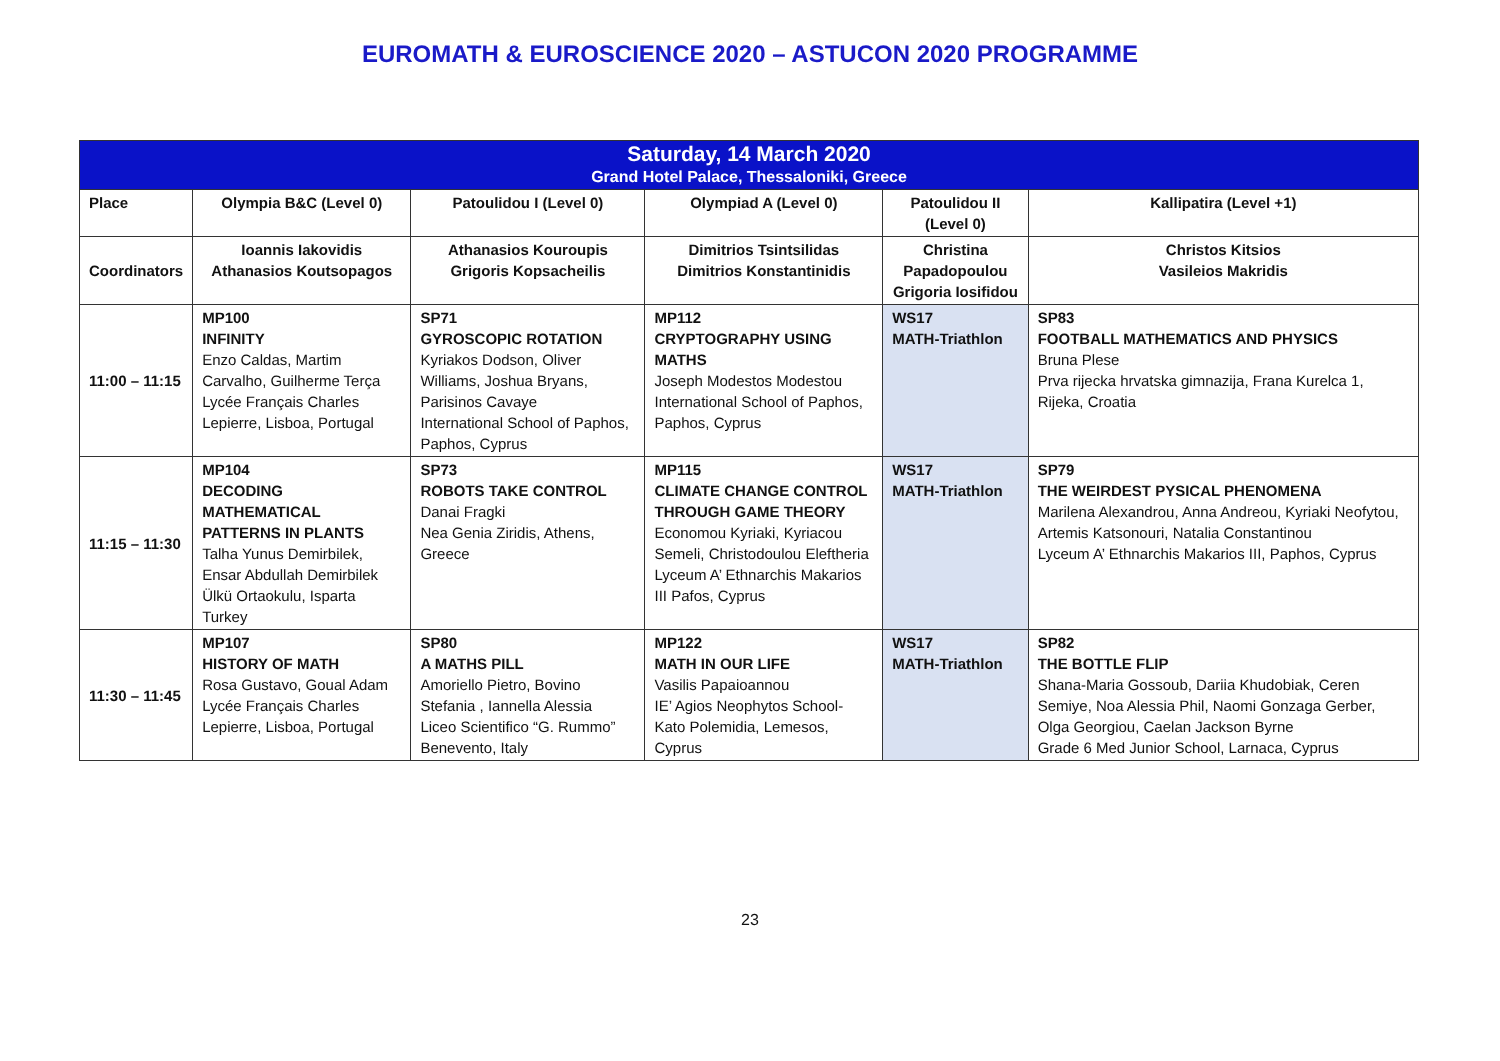EUROMATH & EUROSCIENCE 2020 – ASTUCON 2020 PROGRAMME
| Saturday, 14 March 2020 Grand Hotel Palace, Thessaloniki, Greece | | | | | |
| Place | Olympia B&C (Level 0) | Patoulidou I (Level 0) | Olympiad A (Level 0) | Patoulidou II (Level 0) | Kallipatira (Level +1) |
| Coordinators | Ioannis Iakovidis Athanasios Koutsopagos | Athanasios Kouroupis Grigoris Kopsacheilis | Dimitrios Tsintsilidas Dimitrios Konstantinidis | Christina Papadopoulou Grigoria Iosifidou | Christos Kitsios Vasileios Makridis |
| 11:00 – 11:15 | MP100 INFINITY Enzo Caldas, Martim Carvalho, Guilherme Terça Lycée Français Charles Lepierre, Lisboa, Portugal | SP71 GYROSCOPIC ROTATION Kyriakos Dodson, Oliver Williams, Joshua Bryans, Parisinos Cavaye International School of Paphos, Paphos, Cyprus | MP112 CRYPTOGRAPHY USING MATHS Joseph Modestos Modestou International School of Paphos, Paphos, Cyprus | WS17 MATH-Triathlon | SP83 FOOTBALL MATHEMATICS AND PHYSICS Bruna Plese Prva rijecka hrvatska gimnazija, Frana Kurelca 1, Rijeka, Croatia |
| 11:15 – 11:30 | MP104 DECODING MATHEMATICAL PATTERNS IN PLANTS Talha Yunus Demirbilek, Ensar Abdullah Demirbilek Ülkü Ortaokulu, Isparta Turkey | SP73 ROBOTS TAKE CONTROL Danai Fragki Nea Genia Ziridis, Athens, Greece | MP115 CLIMATE CHANGE CONTROL THROUGH GAME THEORY Economou Kyriaki, Kyriacou Semeli, Christodoulou Eleftheria Lyceum A’ Ethnarchis Makarios III Pafos, Cyprus | WS17 MATH-Triathlon | SP79 THE WEIRDEST PYSICAL PHENOMENA Marilena Alexandrou, Anna Andreou, Kyriaki Neofytou, Artemis Katsonouri, Natalia Constantinou Lyceum A’ Ethnarchis Makarios III, Paphos, Cyprus |
| 11:30 – 11:45 | MP107 HISTORY OF MATH Rosa Gustavo, Goual Adam Lycée Français Charles Lepierre, Lisboa, Portugal | SP80 A MATHS PILL Amoriello Pietro, Bovino Stefania , Iannella Alessia Liceo Scientifico “G. Rummo” Benevento, Italy | MP122 MATH IN OUR LIFE Vasilis Papaioannou IE’ Agios Neophytos School-Kato Polemidia, Lemesos, Cyprus | WS17 MATH-Triathlon | SP82 THE BOTTLE FLIP Shana-Maria Gossoub, Dariia Khudobiak, Ceren Semiye, Noa Alessia Phil, Naomi Gonzaga Gerber, Olga Georgiou, Caelan Jackson Byrne Grade 6 Med Junior School, Larnaca, Cyprus |
23